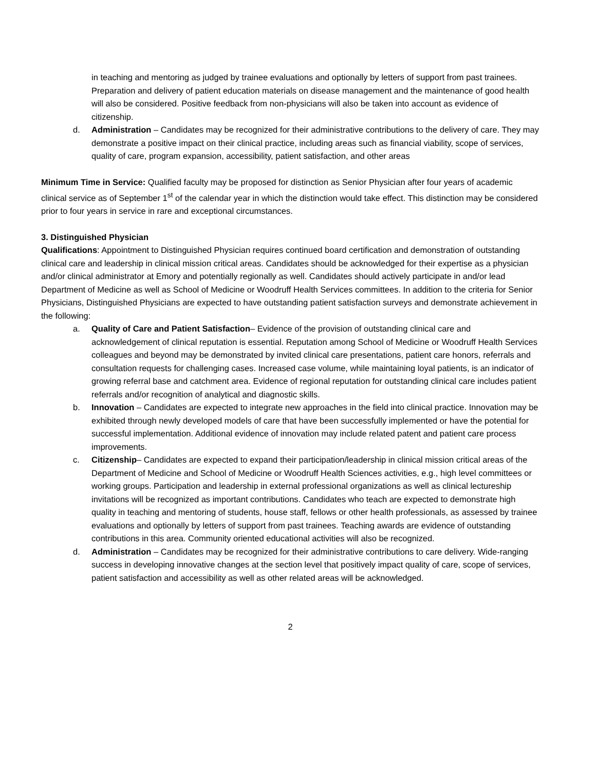in teaching and mentoring as judged by trainee evaluations and optionally by letters of support from past trainees. Preparation and delivery of patient education materials on disease management and the maintenance of good health will also be considered. Positive feedback from non-physicians will also be taken into account as evidence of citizenship.
d. Administration – Candidates may be recognized for their administrative contributions to the delivery of care. They may demonstrate a positive impact on their clinical practice, including areas such as financial viability, scope of services, quality of care, program expansion, accessibility, patient satisfaction, and other areas
Minimum Time in Service: Qualified faculty may be proposed for distinction as Senior Physician after four years of academic clinical service as of September 1<sup>st</sup> of the calendar year in which the distinction would take effect. This distinction may be considered prior to four years in service in rare and exceptional circumstances.
3. Distinguished Physician
Qualifications: Appointment to Distinguished Physician requires continued board certification and demonstration of outstanding clinical care and leadership in clinical mission critical areas. Candidates should be acknowledged for their expertise as a physician and/or clinical administrator at Emory and potentially regionally as well. Candidates should actively participate in and/or lead Department of Medicine as well as School of Medicine or Woodruff Health Services committees. In addition to the criteria for Senior Physicians, Distinguished Physicians are expected to have outstanding patient satisfaction surveys and demonstrate achievement in the following:
a. Quality of Care and Patient Satisfaction– Evidence of the provision of outstanding clinical care and acknowledgement of clinical reputation is essential. Reputation among School of Medicine or Woodruff Health Services colleagues and beyond may be demonstrated by invited clinical care presentations, patient care honors, referrals and consultation requests for challenging cases. Increased case volume, while maintaining loyal patients, is an indicator of growing referral base and catchment area. Evidence of regional reputation for outstanding clinical care includes patient referrals and/or recognition of analytical and diagnostic skills.
b. Innovation – Candidates are expected to integrate new approaches in the field into clinical practice. Innovation may be exhibited through newly developed models of care that have been successfully implemented or have the potential for successful implementation. Additional evidence of innovation may include related patent and patient care process improvements.
c. Citizenship– Candidates are expected to expand their participation/leadership in clinical mission critical areas of the Department of Medicine and School of Medicine or Woodruff Health Sciences activities, e.g., high level committees or working groups. Participation and leadership in external professional organizations as well as clinical lectureship invitations will be recognized as important contributions. Candidates who teach are expected to demonstrate high quality in teaching and mentoring of students, house staff, fellows or other health professionals, as assessed by trainee evaluations and optionally by letters of support from past trainees. Teaching awards are evidence of outstanding contributions in this area. Community oriented educational activities will also be recognized.
d. Administration – Candidates may be recognized for their administrative contributions to care delivery. Wide-ranging success in developing innovative changes at the section level that positively impact quality of care, scope of services, patient satisfaction and accessibility as well as other related areas will be acknowledged.
2